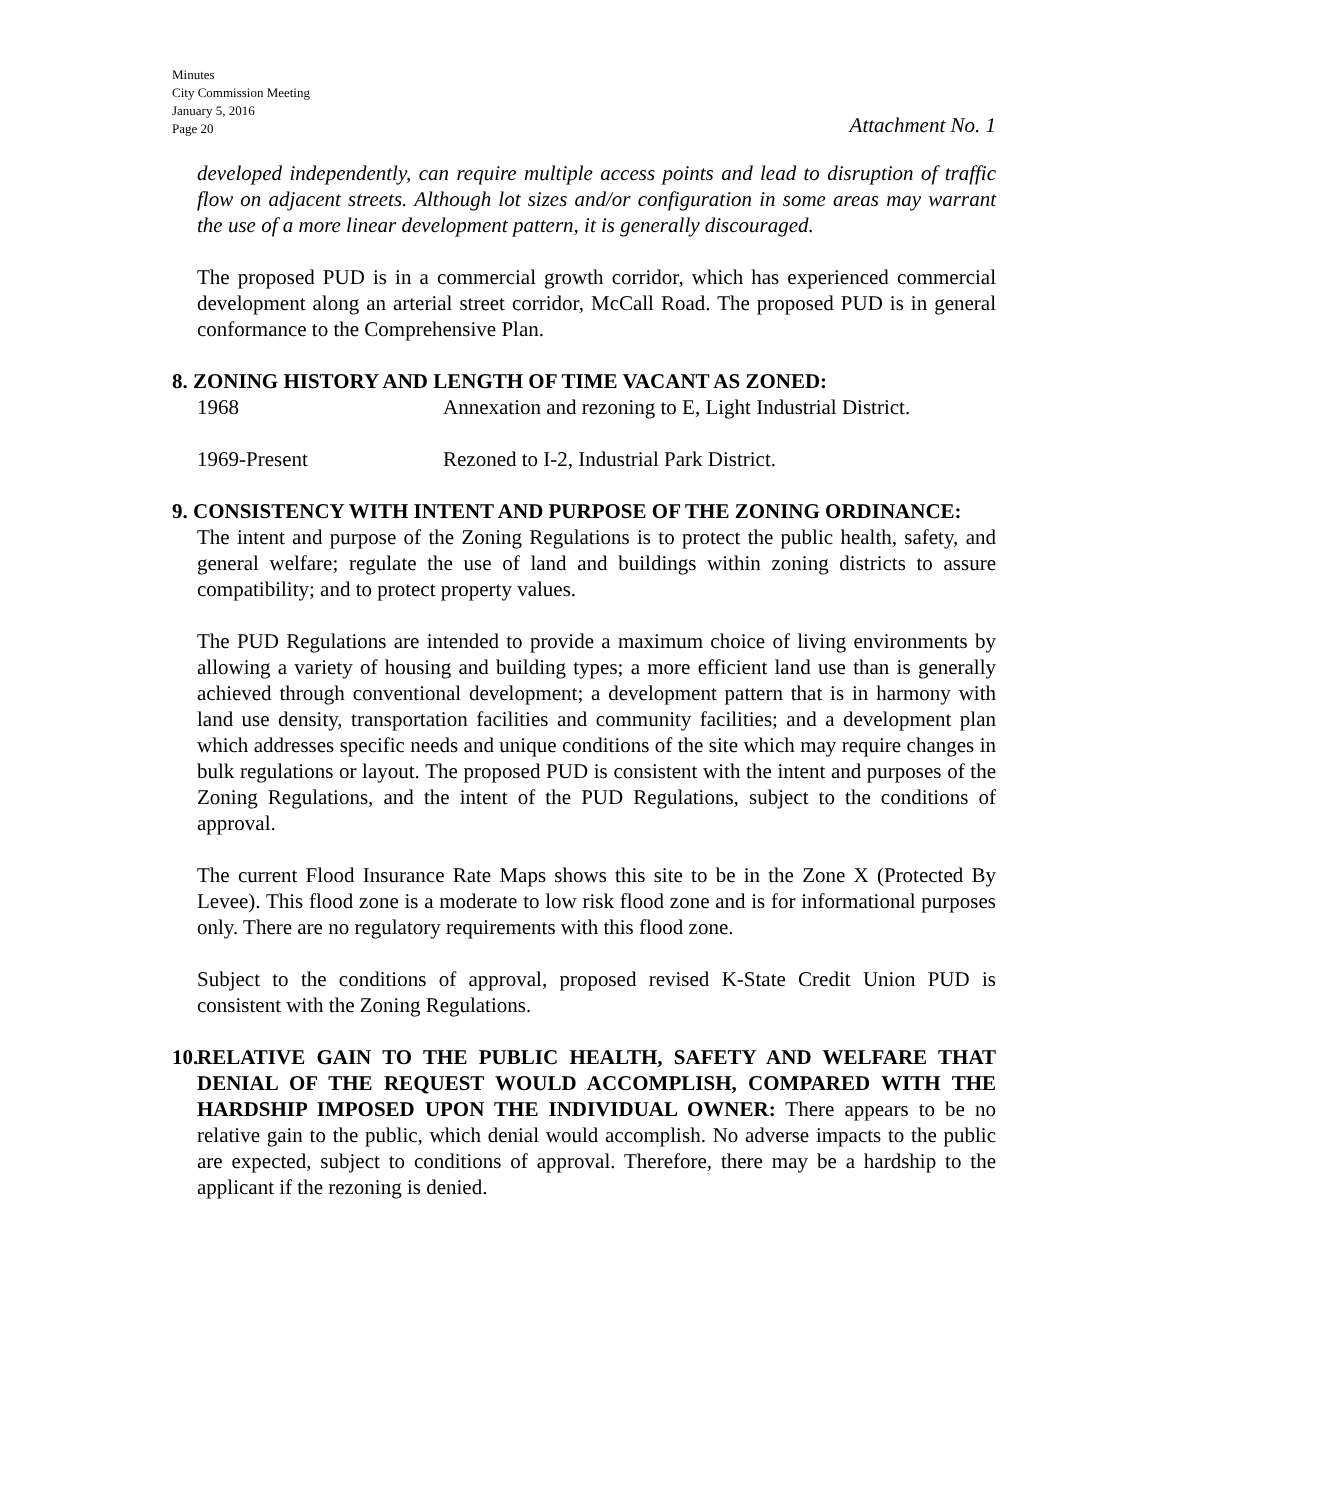Minutes
City Commission Meeting
January 5, 2016
Page 20
Attachment No. 1
developed independently, can require multiple access points and lead to disruption of traffic flow on adjacent streets. Although lot sizes and/or configuration in some areas may warrant the use of a more linear development pattern, it is generally discouraged.
The proposed PUD is in a commercial growth corridor, which has experienced commercial development along an arterial street corridor, McCall Road. The proposed PUD is in general conformance to the Comprehensive Plan.
8. ZONING HISTORY AND LENGTH OF TIME VACANT AS ZONED:
1968 Annexation and rezoning to E, Light Industrial District.
1969-Present Rezoned to I-2, Industrial Park District.
9. CONSISTENCY WITH INTENT AND PURPOSE OF THE ZONING ORDINANCE:
The intent and purpose of the Zoning Regulations is to protect the public health, safety, and general welfare; regulate the use of land and buildings within zoning districts to assure compatibility; and to protect property values.
The PUD Regulations are intended to provide a maximum choice of living environments by allowing a variety of housing and building types; a more efficient land use than is generally achieved through conventional development; a development pattern that is in harmony with land use density, transportation facilities and community facilities; and a development plan which addresses specific needs and unique conditions of the site which may require changes in bulk regulations or layout. The proposed PUD is consistent with the intent and purposes of the Zoning Regulations, and the intent of the PUD Regulations, subject to the conditions of approval.
The current Flood Insurance Rate Maps shows this site to be in the Zone X (Protected By Levee). This flood zone is a moderate to low risk flood zone and is for informational purposes only. There are no regulatory requirements with this flood zone.
Subject to the conditions of approval, proposed revised K-State Credit Union PUD is consistent with the Zoning Regulations.
10.
RELATIVE GAIN TO THE PUBLIC HEALTH, SAFETY AND WELFARE THAT DENIAL OF THE REQUEST WOULD ACCOMPLISH, COMPARED WITH THE HARDSHIP IMPOSED UPON THE INDIVIDUAL OWNER: There appears to be no relative gain to the public, which denial would accomplish. No adverse impacts to the public are expected, subject to conditions of approval. Therefore, there may be a hardship to the applicant if the rezoning is denied.